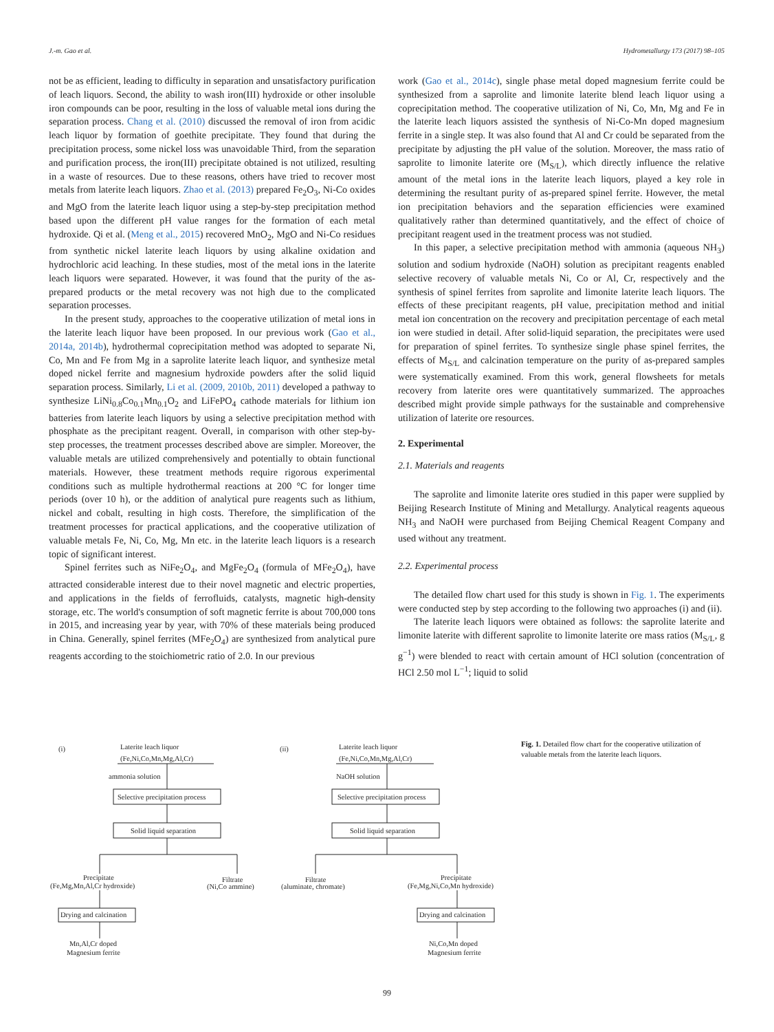J.-m. Gao et al. Hydrometallurgy 173 (2017) 98–105
not be as efficient, leading to difficulty in separation and unsatisfactory purification of leach liquors. Second, the ability to wash iron(III) hydroxide or other insoluble iron compounds can be poor, resulting in the loss of valuable metal ions during the separation process. Chang et al. (2010) discussed the removal of iron from acidic leach liquor by formation of goethite precipitate. They found that during the precipitation process, some nickel loss was unavoidable Third, from the separation and purification process, the iron(III) precipitate obtained is not utilized, resulting in a waste of resources. Due to these reasons, others have tried to recover most metals from laterite leach liquors. Zhao et al. (2013) prepared Fe<sub>2</sub>O<sub>3</sub>, Ni-Co oxides and MgO from the laterite leach liquor using a step-by-step precipitation method based upon the different pH value ranges for the formation of each metal hydroxide. Qi et al. (Meng et al., 2015) recovered MnO<sub>2</sub>, MgO and Ni-Co residues from synthetic nickel laterite leach liquors by using alkaline oxidation and hydrochloric acid leaching. In these studies, most of the metal ions in the laterite leach liquors were separated. However, it was found that the purity of the as-prepared products or the metal recovery was not high due to the complicated separation processes.
In the present study, approaches to the cooperative utilization of metal ions in the laterite leach liquor have been proposed. In our previous work (Gao et al., 2014a, 2014b), hydrothermal coprecipitation method was adopted to separate Ni, Co, Mn and Fe from Mg in a saprolite laterite leach liquor, and synthesize metal doped nickel ferrite and magnesium hydroxide powders after the solid liquid separation process. Similarly, Li et al. (2009, 2010b, 2011) developed a pathway to synthesize LiNi<sub>0.8</sub>Co<sub>0.1</sub>Mn<sub>0.1</sub>O<sub>2</sub> and LiFePO<sub>4</sub> cathode materials for lithium ion batteries from laterite leach liquors by using a selective precipitation method with phosphate as the precipitant reagent. Overall, in comparison with other step-by-step processes, the treatment processes described above are simpler. Moreover, the valuable metals are utilized comprehensively and potentially to obtain functional materials. However, these treatment methods require rigorous experimental conditions such as multiple hydrothermal reactions at 200 °C for longer time periods (over 10 h), or the addition of analytical pure reagents such as lithium, nickel and cobalt, resulting in high costs. Therefore, the simplification of the treatment processes for practical applications, and the cooperative utilization of valuable metals Fe, Ni, Co, Mg, Mn etc. in the laterite leach liquors is a research topic of significant interest.
Spinel ferrites such as NiFe<sub>2</sub>O<sub>4</sub>, and MgFe<sub>2</sub>O<sub>4</sub> (formula of MFe<sub>2</sub>O<sub>4</sub>), have attracted considerable interest due to their novel magnetic and electric properties, and applications in the fields of ferrofluids, catalysts, magnetic high-density storage, etc. The world's consumption of soft magnetic ferrite is about 700,000 tons in 2015, and increasing year by year, with 70% of these materials being produced in China. Generally, spinel ferrites (MFe<sub>2</sub>O<sub>4</sub>) are synthesized from analytical pure reagents according to the stoichiometric ratio of 2.0. In our previous
work (Gao et al., 2014c), single phase metal doped magnesium ferrite could be synthesized from a saprolite and limonite laterite blend leach liquor using a coprecipitation method. The cooperative utilization of Ni, Co, Mn, Mg and Fe in the laterite leach liquors assisted the synthesis of Ni-Co-Mn doped magnesium ferrite in a single step. It was also found that Al and Cr could be separated from the precipitate by adjusting the pH value of the solution. Moreover, the mass ratio of saprolite to limonite laterite ore (M<sub>S/L</sub>), which directly influence the relative amount of the metal ions in the laterite leach liquors, played a key role in determining the resultant purity of as-prepared spinel ferrite. However, the metal ion precipitation behaviors and the separation efficiencies were examined qualitatively rather than determined quantitatively, and the effect of choice of precipitant reagent used in the treatment process was not studied.
In this paper, a selective precipitation method with ammonia (aqueous NH<sub>3</sub>) solution and sodium hydroxide (NaOH) solution as precipitant reagents enabled selective recovery of valuable metals Ni, Co or Al, Cr, respectively and the synthesis of spinel ferrites from saprolite and limonite laterite leach liquors. The effects of these precipitant reagents, pH value, precipitation method and initial metal ion concentration on the recovery and precipitation percentage of each metal ion were studied in detail. After solid-liquid separation, the precipitates were used for preparation of spinel ferrites. To synthesize single phase spinel ferrites, the effects of M<sub>S/L</sub> and calcination temperature on the purity of as-prepared samples were systematically examined. From this work, general flowsheets for metals recovery from laterite ores were quantitatively summarized. The approaches described might provide simple pathways for the sustainable and comprehensive utilization of laterite ore resources.
2. Experimental
2.1. Materials and reagents
The saprolite and limonite laterite ores studied in this paper were supplied by Beijing Research Institute of Mining and Metallurgy. Analytical reagents aqueous NH<sub>3</sub> and NaOH were purchased from Beijing Chemical Reagent Company and used without any treatment.
2.2. Experimental process
The detailed flow chart used for this study is shown in Fig. 1. The experiments were conducted step by step according to the following two approaches (i) and (ii).
The laterite leach liquors were obtained as follows: the saprolite laterite and limonite laterite with different saprolite to limonite laterite ore mass ratios (M<sub>S/L</sub>, g g<sup>−1</sup>) were blended to react with certain amount of HCl solution (concentration of HCl 2.50 mol L<sup>−1</sup>; liquid to solid
(i)
Laterite leach liquor
(Fe,Ni,Co,Mn,Mg,Al,Cr)
ammonia solution
Selective precipitation process
Solid liquid separation
Precipitate
(Fe,Mg,Mn,Al,Cr hydroxide)
Filtrate
(Ni,Co ammine)
Drying and calcination
Mn,Al,Cr doped
Magnesium ferrite
(ii)
Laterite leach liquor
(Fe,Ni,Co,Mn,Mg,Al,Cr)
NaOH solution
Selective precipitation process
Solid liquid separation
Filtrate
(aluminate, chromate)
Precipitate
(Fe,Mg,Ni,Co,Mn hydroxide)
Drying and calcination
Ni,Co,Mn doped
Magnesium ferrite
Fig. 1. Detailed flow chart for the cooperative utilization of valuable metals from the laterite leach liquors.
99